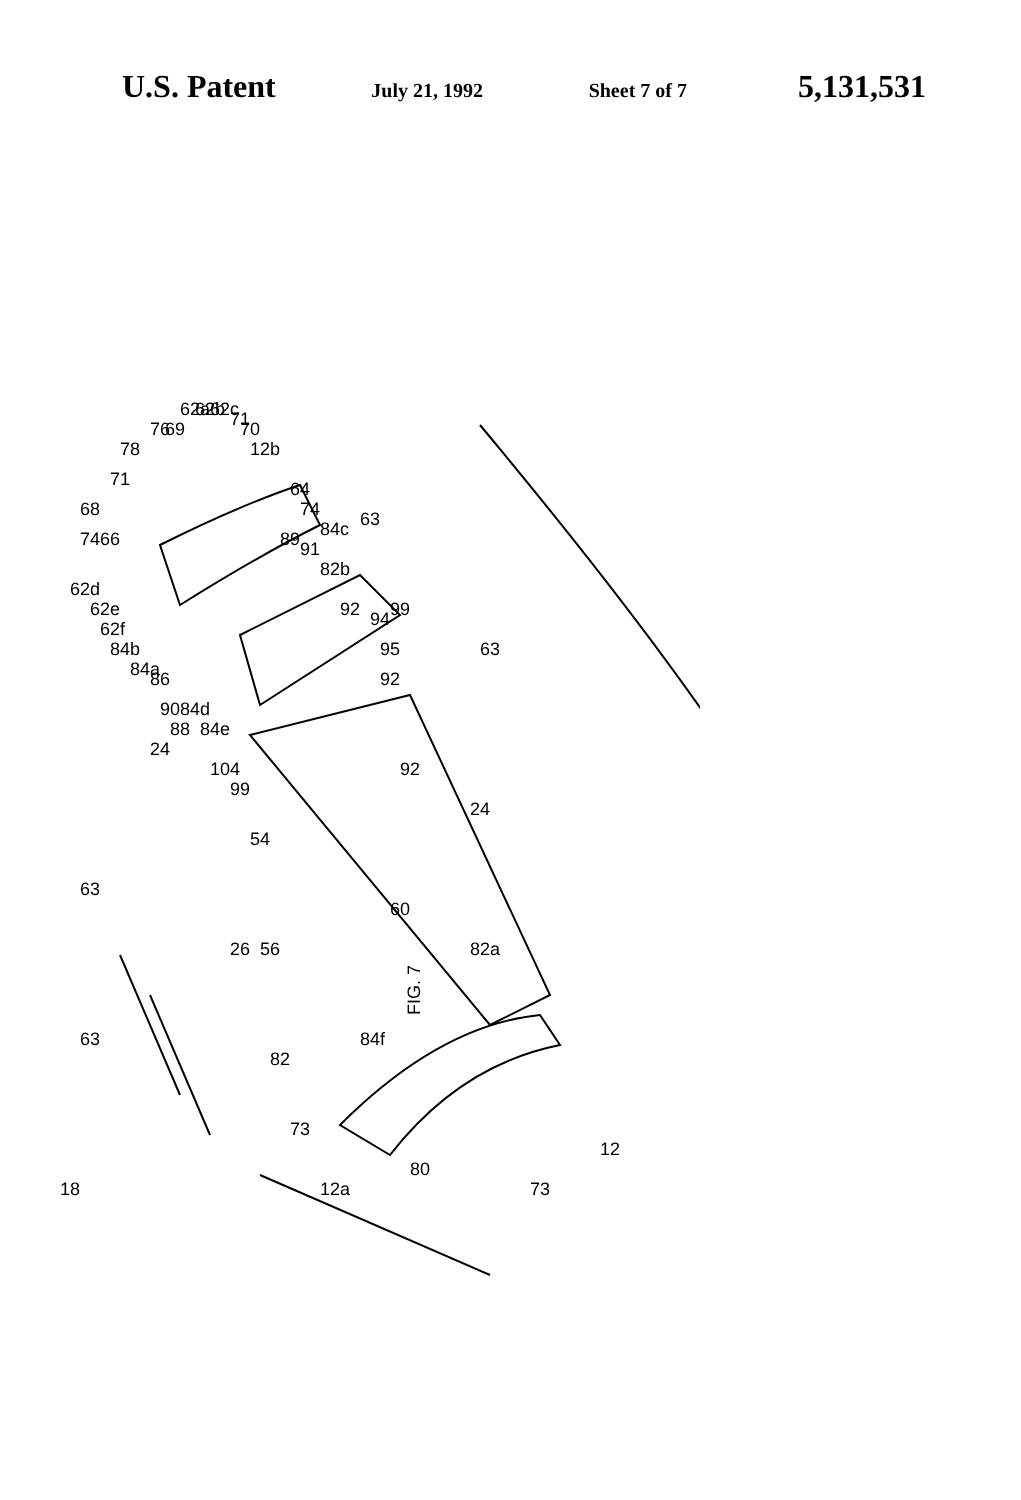U.S. Patent July 21, 1992 Sheet 7 of 7 5,131,531
FIG. 7
18
12
80
12a
73
73
82
82a
84f
26
56
60
54
99
104
63
63
24
24
63
63
92
92
95
94
99
92
82b
91
84c
89
74
64
12b
70
71
62c
62b
62a
69
76
78
71
68
74
66
62d
62e
62f
84b
84a
86
90
88
84d
84e